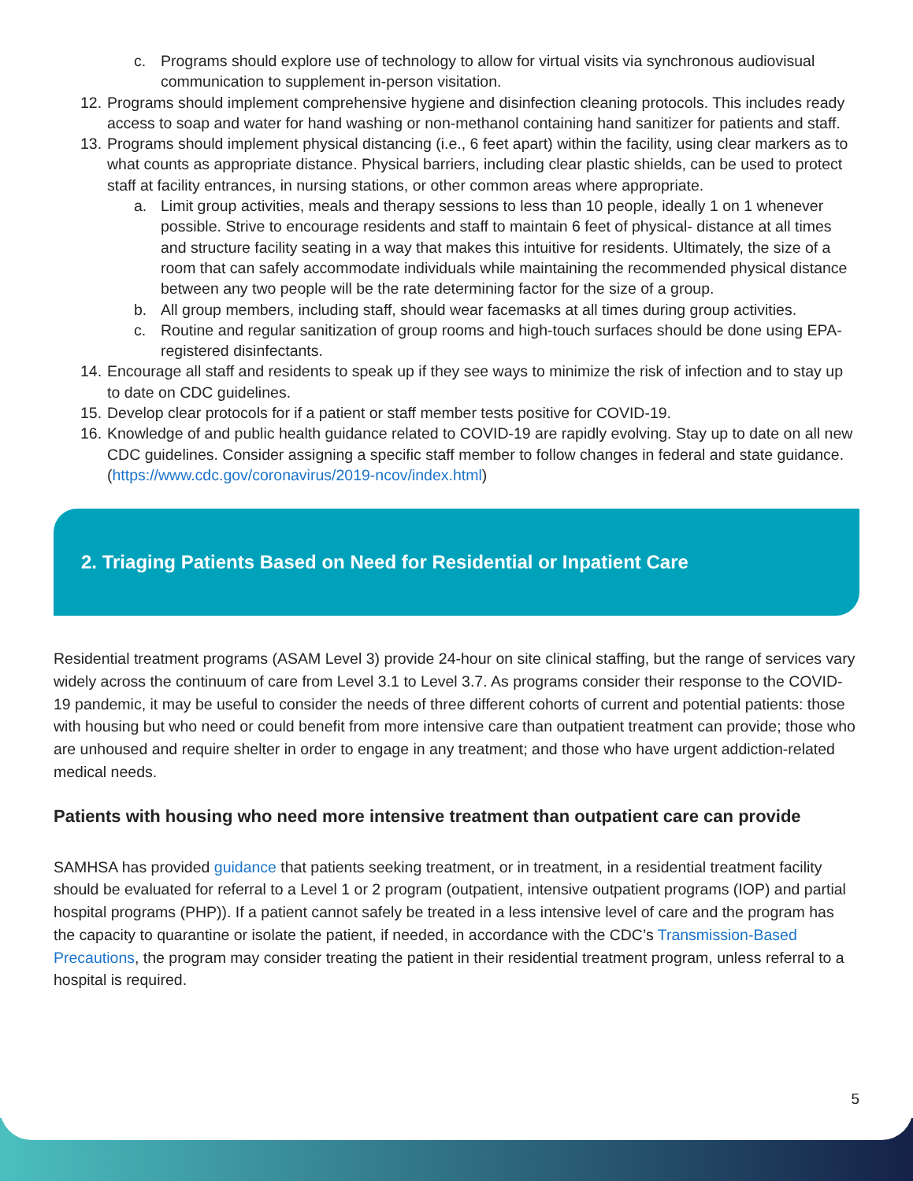c. Programs should explore use of technology to allow for virtual visits via synchronous audiovisual communication to supplement in-person visitation.
12. Programs should implement comprehensive hygiene and disinfection cleaning protocols. This includes ready access to soap and water for hand washing or non-methanol containing hand sanitizer for patients and staff.
13. Programs should implement physical distancing (i.e., 6 feet apart) within the facility, using clear markers as to what counts as appropriate distance. Physical barriers, including clear plastic shields, can be used to protect staff at facility entrances, in nursing stations, or other common areas where appropriate.
a. Limit group activities, meals and therapy sessions to less than 10 people, ideally 1 on 1 whenever possible. Strive to encourage residents and staff to maintain 6 feet of physical- distance at all times and structure facility seating in a way that makes this intuitive for residents. Ultimately, the size of a room that can safely accommodate individuals while maintaining the recommended physical distance between any two people will be the rate determining factor for the size of a group.
b. All group members, including staff, should wear facemasks at all times during group activities.
c. Routine and regular sanitization of group rooms and high-touch surfaces should be done using EPA-registered disinfectants.
14. Encourage all staff and residents to speak up if they see ways to minimize the risk of infection and to stay up to date on CDC guidelines.
15. Develop clear protocols for if a patient or staff member tests positive for COVID-19.
16. Knowledge of and public health guidance related to COVID-19 are rapidly evolving. Stay up to date on all new CDC guidelines. Consider assigning a specific staff member to follow changes in federal and state guidance. (https://www.cdc.gov/coronavirus/2019-ncov/index.html)
2. Triaging Patients Based on Need for Residential or Inpatient Care
Residential treatment programs (ASAM Level 3) provide 24-hour on site clinical staffing, but the range of services vary widely across the continuum of care from Level 3.1 to Level 3.7. As programs consider their response to the COVID-19 pandemic, it may be useful to consider the needs of three different cohorts of current and potential patients: those with housing but who need or could benefit from more intensive care than outpatient treatment can provide; those who are unhoused and require shelter in order to engage in any treatment; and those who have urgent addiction-related medical needs.
Patients with housing who need more intensive treatment than outpatient care can provide
SAMHSA has provided guidance that patients seeking treatment, or in treatment, in a residential treatment facility should be evaluated for referral to a Level 1 or 2 program (outpatient, intensive outpatient programs (IOP) and partial hospital programs (PHP)). If a patient cannot safely be treated in a less intensive level of care and the program has the capacity to quarantine or isolate the patient, if needed, in accordance with the CDC’s Transmission-Based Precautions, the program may consider treating the patient in their residential treatment program, unless referral to a hospital is required.
5